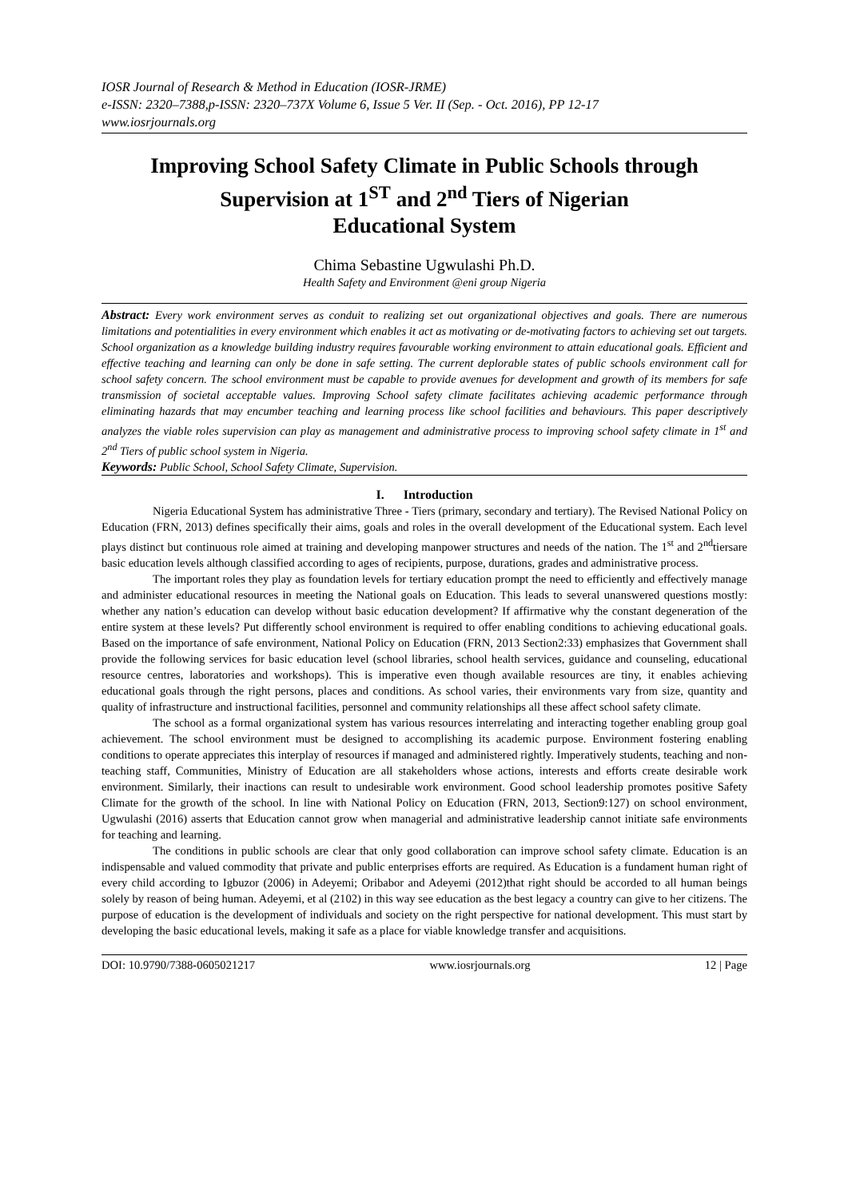IOSR Journal of Research & Method in Education (IOSR-JRME)
e-ISSN: 2320–7388,p-ISSN: 2320–737X Volume 6, Issue 5 Ver. II (Sep. - Oct. 2016), PP 12-17
www.iosrjournals.org
Improving School Safety Climate in Public Schools through Supervision at 1<sup>ST</sup> and 2<sup>nd</sup> Tiers of Nigerian
Educational System
Chima Sebastine Ugwulashi Ph.D.
Health Safety and Environment @eni group Nigeria
Abstract: Every work environment serves as conduit to realizing set out organizational objectives and goals. There are numerous limitations and potentialities in every environment which enables it act as motivating or de-motivating factors to achieving set out targets. School organization as a knowledge building industry requires favourable working environment to attain educational goals. Efficient and effective teaching and learning can only be done in safe setting. The current deplorable states of public schools environment call for school safety concern. The school environment must be capable to provide avenues for development and growth of its members for safe transmission of societal acceptable values. Improving School safety climate facilitates achieving academic performance through eliminating hazards that may encumber teaching and learning process like school facilities and behaviours. This paper descriptively analyzes the viable roles supervision can play as management and administrative process to improving school safety climate in 1<sup>st</sup> and 2<sup>nd</sup> Tiers of public school system in Nigeria.
Keywords: Public School, School Safety Climate, Supervision.
I. Introduction
Nigeria Educational System has administrative Three - Tiers (primary, secondary and tertiary). The Revised National Policy on Education (FRN, 2013) defines specifically their aims, goals and roles in the overall development of the Educational system. Each level plays distinct but continuous role aimed at training and developing manpower structures and needs of the nation. The 1<sup>st</sup> and 2<sup>nd</sup>tiersare basic education levels although classified according to ages of recipients, purpose, durations, grades and administrative process.
The important roles they play as foundation levels for tertiary education prompt the need to efficiently and effectively manage and administer educational resources in meeting the National goals on Education. This leads to several unanswered questions mostly: whether any nation’s education can develop without basic education development? If affirmative why the constant degeneration of the entire system at these levels? Put differently school environment is required to offer enabling conditions to achieving educational goals. Based on the importance of safe environment, National Policy on Education (FRN, 2013 Section2:33) emphasizes that Government shall provide the following services for basic education level (school libraries, school health services, guidance and counseling, educational resource centres, laboratories and workshops). This is imperative even though available resources are tiny, it enables achieving educational goals through the right persons, places and conditions. As school varies, their environments vary from size, quantity and quality of infrastructure and instructional facilities, personnel and community relationships all these affect school safety climate.
The school as a formal organizational system has various resources interrelating and interacting together enabling group goal achievement. The school environment must be designed to accomplishing its academic purpose. Environment fostering enabling conditions to operate appreciates this interplay of resources if managed and administered rightly. Imperatively students, teaching and non-teaching staff, Communities, Ministry of Education are all stakeholders whose actions, interests and efforts create desirable work environment. Similarly, their inactions can result to undesirable work environment. Good school leadership promotes positive Safety Climate for the growth of the school. In line with National Policy on Education (FRN, 2013, Section9:127) on school environment, Ugwulashi (2016) asserts that Education cannot grow when managerial and administrative leadership cannot initiate safe environments for teaching and learning.
The conditions in public schools are clear that only good collaboration can improve school safety climate. Education is an indispensable and valued commodity that private and public enterprises efforts are required. As Education is a fundament human right of every child according to Igbuzor (2006) in Adeyemi; Oribabor and Adeyemi (2012)that right should be accorded to all human beings solely by reason of being human. Adeyemi, et al (2102) in this way see education as the best legacy a country can give to her citizens. The purpose of education is the development of individuals and society on the right perspective for national development. This must start by developing the basic educational levels, making it safe as a place for viable knowledge transfer and acquisitions.
DOI: 10.9790/7388-0605021217 www.iosrjournals.org 12 | Page